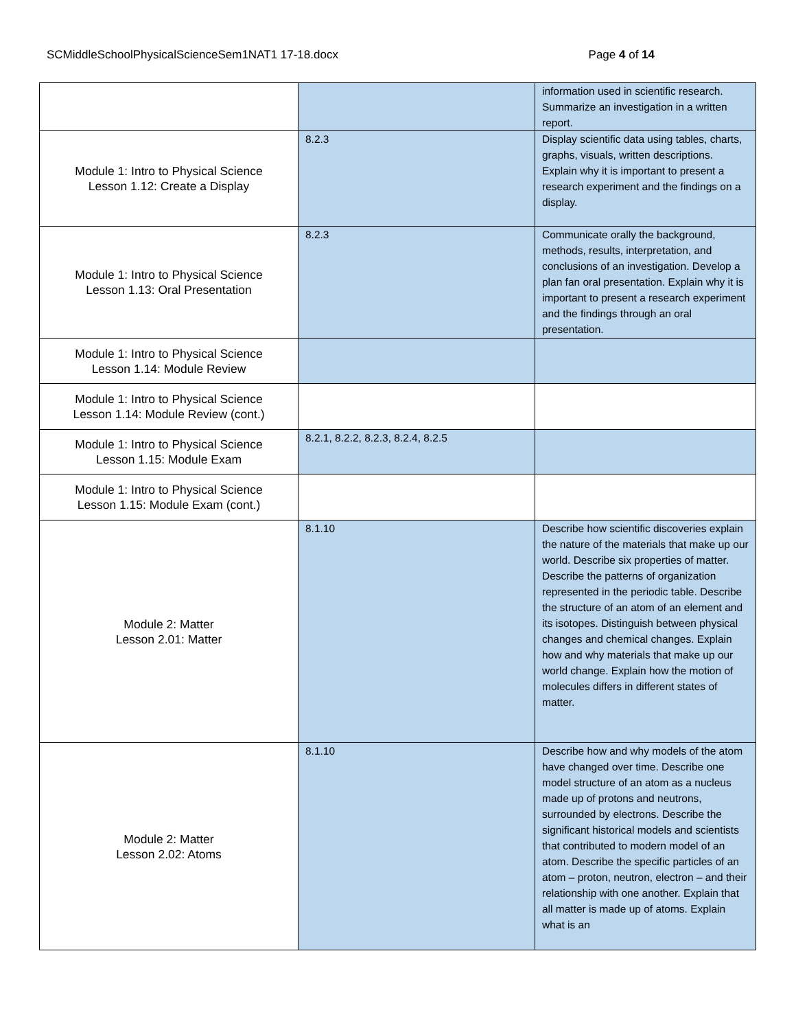SCMiddleSchoolPhysicalScienceSem1NAT1 17-18.docx Page 4 of 14
| | | information used in scientific research. Summarize an investigation in a written report. |
| Module 1: Intro to Physical Science Lesson 1.12: Create a Display | 8.2.3 | Display scientific data using tables, charts, graphs, visuals, written descriptions. Explain why it is important to present a research experiment and the findings on a display. |
| Module 1: Intro to Physical Science Lesson 1.13: Oral Presentation | 8.2.3 | Communicate orally the background, methods, results, interpretation, and conclusions of an investigation. Develop a plan fan oral presentation. Explain why it is important to present a research experiment and the findings through an oral presentation. |
| Module 1: Intro to Physical Science Lesson 1.14: Module Review | | |
| Module 1: Intro to Physical Science Lesson 1.14: Module Review (cont.) | | |
| Module 1: Intro to Physical Science Lesson 1.15: Module Exam | 8.2.1, 8.2.2, 8.2.3, 8.2.4, 8.2.5 | |
| Module 1: Intro to Physical Science Lesson 1.15: Module Exam (cont.) | | |
| Module 2: Matter Lesson 2.01: Matter | 8.1.10 | Describe how scientific discoveries explain the nature of the materials that make up our world. Describe six properties of matter. Describe the patterns of organization represented in the periodic table. Describe the structure of an atom of an element and its isotopes. Distinguish between physical changes and chemical changes. Explain how and why materials that make up our world change. Explain how the motion of molecules differs in different states of matter. |
| Module 2: Matter Lesson 2.02: Atoms | 8.1.10 | Describe how and why models of the atom have changed over time. Describe one model structure of an atom as a nucleus made up of protons and neutrons, surrounded by electrons. Describe the significant historical models and scientists that contributed to modern model of an atom. Describe the specific particles of an atom – proton, neutron, electron – and their relationship with one another. Explain that all matter is made up of atoms. Explain what is an |